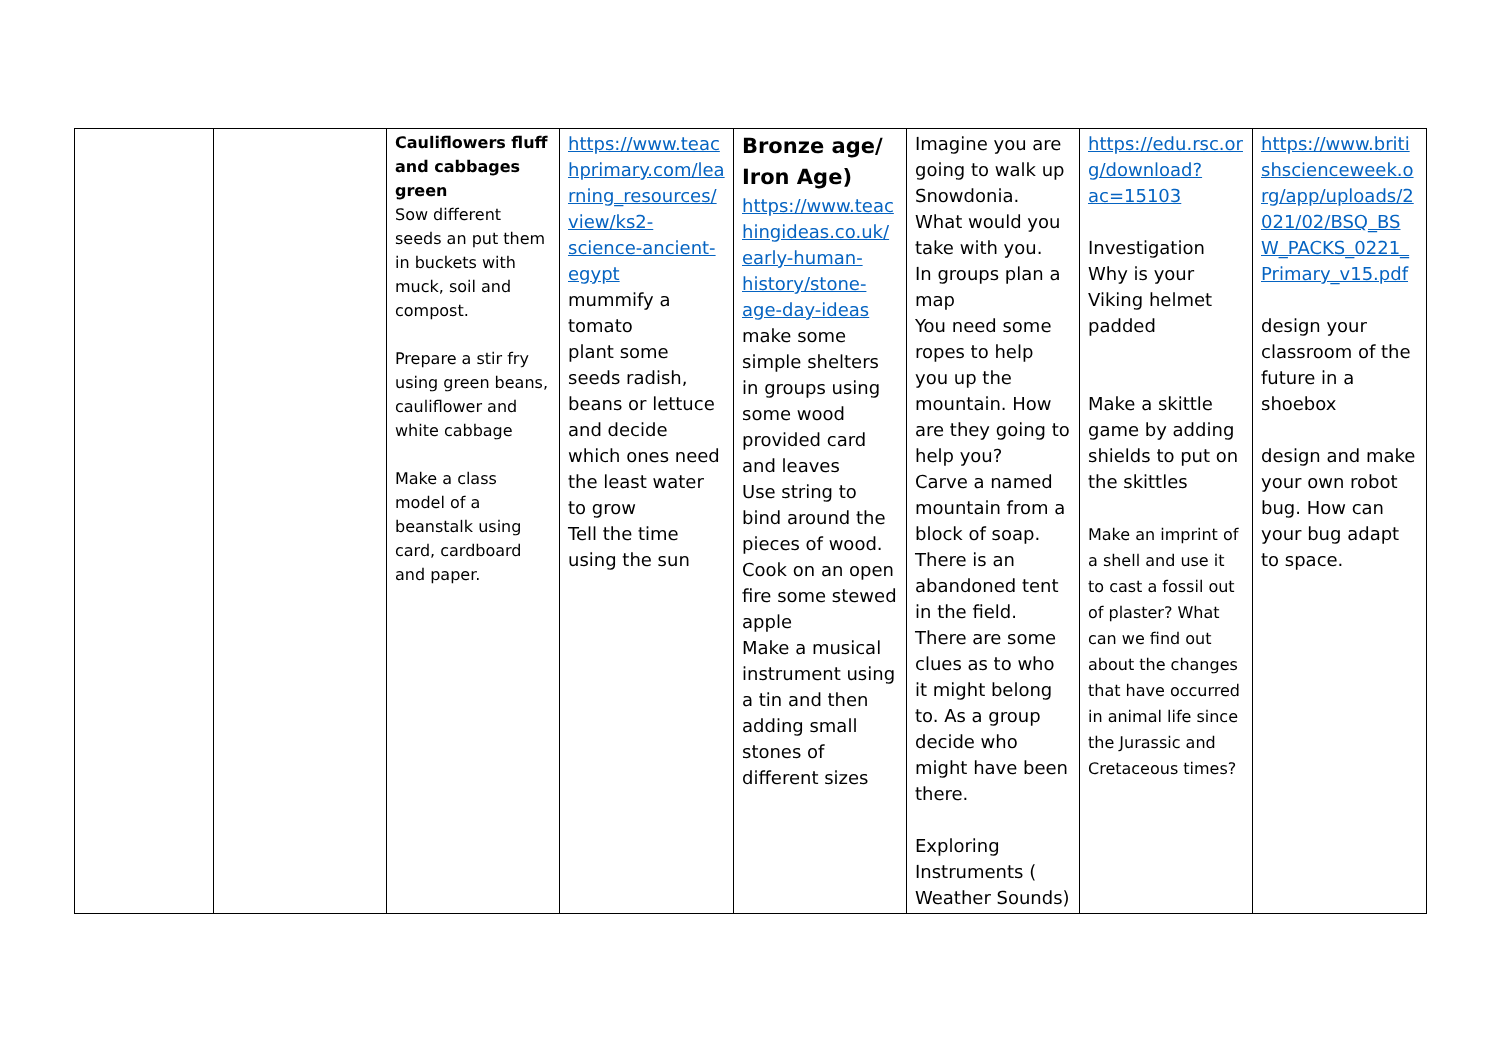| | | Cauliflowers fluff and cabbages green Sow different seeds an put them in buckets with muck, soil and compost. Prepare a stir fry using green beans, cauliflower and white cabbage Make a class model of a beanstalk using card, cardboard and paper. | https://www.teachprimary.com/learning_resources/view/ks2-science-ancient-egypt mummify a tomato plant some seeds radish, beans or lettuce and decide which ones need the least water to grow Tell the time using the sun | Bronze age/ Iron Age) https://www.teachingideas.co.uk/early-human-history/stone-age-day-ideas make some simple shelters in groups using some wood provided card and leaves Use string to bind around the pieces of wood. Cook on an open fire some stewed apple Make a musical instrument using a tin and then adding small stones of different sizes | Imagine you are going to walk up Snowdonia. What would you take with you. In groups plan a map You need some ropes to help you up the mountain. How are they going to help you? Carve a named mountain from a block of soap. There is an abandoned tent in the field. There are some clues as to who it might belong to. As a group decide who might have been there. Exploring Instruments ( Weather Sounds) | https://edu.rsc.org/download?ac=15103 Investigation Why is your Viking helmet padded Make a skittle game by adding shields to put on the skittles Make an imprint of a shell and use it to cast a fossil out of plaster? What can we find out about the changes that have occurred in animal life since the Jurassic and Cretaceous times? | https://www.britishscienceweek.org/app/uploads/2021/02/BSQ_BSW_PACKS_0221_Primary_v15.pdf design your classroom of the future in a shoebox design and make your own robot bug. How can your bug adapt to space. |